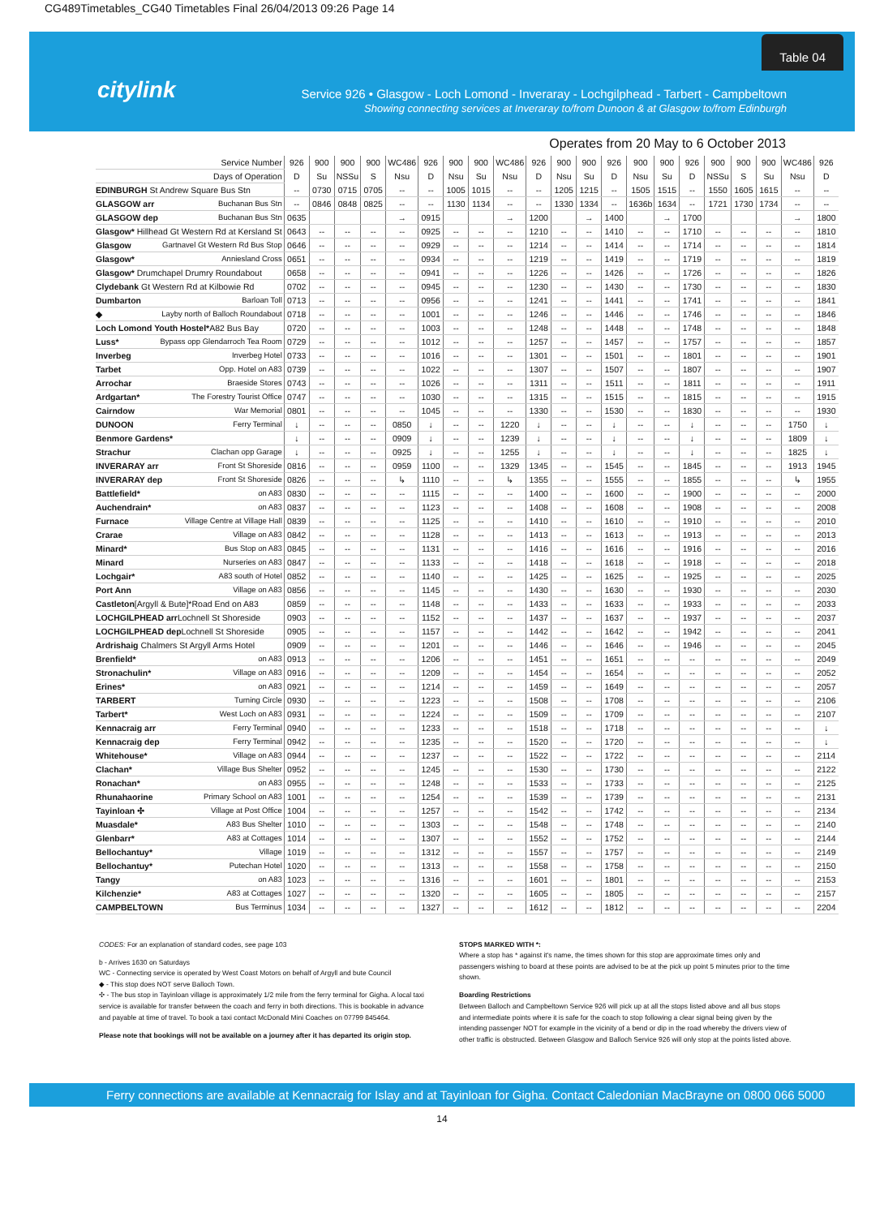CG489Timetables_CG40 Timetables Final 26/04/2013 09:26 Page 14
Table 04
citylink
Service 926 • Glasgow - Loch Lomond - Inveraray - Lochgilphead - Tarbert - Campbeltown
Showing connecting services at Inveraray to/from Dunoon & at Glasgow to/from Edinburgh
Operates from 20 May to 6 October 2013
| Service Number | 926 | 900 | 900 | 900 | WC486 | 926 | 900 | 900 | WC486 | 926 | 900 | 900 | 926 | 900 | 900 | 926 | 900 | 900 | 900 | WC486 | 926 |
| --- | --- | --- | --- | --- | --- | --- | --- | --- | --- | --- | --- | --- | --- | --- | --- | --- | --- | --- | --- | --- | --- |
| Days of Operation | D | Su | NSSu | S | Nsu | D | Nsu | Su | Nsu | D | Nsu | Su | D | Nsu | Su | D | NSSu | S | Su | Nsu | D |
| EDINBURGH St Andrew Square Bus Stn | -- | 0730 | 0715 | 0705 | -- | -- | 1005 | 1015 | -- | -- | 1205 | 1215 | -- | 1505 | 1515 | -- | 1550 | 1605 | 1615 | -- | -- |
| GLASGOW arr Buchanan Bus Stn | -- | 0846 | 0848 | 0825 | -- | -- | 1130 | 1134 | -- | -- | 1330 | 1334 | -- | 1636b | 1634 | -- | 1721 | 1730 | 1734 | -- | -- |
| GLASGOW dep Buchanan Bus Stn | 0635 | | | | → | 0915 | | | → | 1200 | | → | 1400 | | → | 1700 | | | | → | 1800 |
| Glasgow* Hillhead Gt Western Rd at Kersland St | 0643 | -- | -- | -- | -- | 0925 | -- | -- | -- | 1210 | -- | -- | 1410 | -- | -- | 1710 | -- | -- | -- | -- | 1810 |
| Glasgow Gartnavel Gt Western Rd Bus Stop | 0646 | -- | -- | -- | -- | 0929 | -- | -- | -- | 1214 | -- | -- | 1414 | -- | -- | 1714 | -- | -- | -- | -- | 1814 |
| Glasgow* Anniesland Cross | 0651 | -- | -- | -- | -- | 0934 | -- | -- | -- | 1219 | -- | -- | 1419 | -- | -- | 1719 | -- | -- | -- | -- | 1819 |
| Glasgow* Drumchapel Drumry Roundabout | 0658 | -- | -- | -- | -- | 0941 | -- | -- | -- | 1226 | -- | -- | 1426 | -- | -- | 1726 | -- | -- | -- | -- | 1826 |
| Clydebank Gt Western Rd at Kilbowie Rd | 0702 | -- | -- | -- | -- | 0945 | -- | -- | -- | 1230 | -- | -- | 1430 | -- | -- | 1730 | -- | -- | -- | -- | 1830 |
| Dumbarton Barloan Toll | 0713 | -- | -- | -- | -- | 0956 | -- | -- | -- | 1241 | -- | -- | 1441 | -- | -- | 1741 | -- | -- | -- | -- | 1841 |
| ◆ Layby north of Balloch Roundabout | 0718 | -- | -- | -- | -- | 1001 | -- | -- | -- | 1246 | -- | -- | 1446 | -- | -- | 1746 | -- | -- | -- | -- | 1846 |
| Loch Lomond Youth Hostel* A82 Bus Bay | 0720 | -- | -- | -- | -- | 1003 | -- | -- | -- | 1248 | -- | -- | 1448 | -- | -- | 1748 | -- | -- | -- | -- | 1848 |
| Luss* Bypass opp Glendarroch Tea Room | 0729 | -- | -- | -- | -- | 1012 | -- | -- | -- | 1257 | -- | -- | 1457 | -- | -- | 1757 | -- | -- | -- | -- | 1857 |
| Inverbeg Inverbeg Hotel | 0733 | -- | -- | -- | -- | 1016 | -- | -- | -- | 1301 | -- | -- | 1501 | -- | -- | 1801 | -- | -- | -- | -- | 1901 |
| Tarbet Opp. Hotel on A83 | 0739 | -- | -- | -- | -- | 1022 | -- | -- | -- | 1307 | -- | -- | 1507 | -- | -- | 1807 | -- | -- | -- | -- | 1907 |
| Arrochar Braeside Stores | 0743 | -- | -- | -- | -- | 1026 | -- | -- | -- | 1311 | -- | -- | 1511 | -- | -- | 1811 | -- | -- | -- | -- | 1911 |
| Ardgartan* The Forestry Tourist Office | 0747 | -- | -- | -- | -- | 1030 | -- | -- | -- | 1315 | -- | -- | 1515 | -- | -- | 1815 | -- | -- | -- | -- | 1915 |
| Cairndow War Memorial | 0801 | -- | -- | -- | -- | 1045 | -- | -- | -- | 1330 | -- | -- | 1530 | -- | -- | 1830 | -- | -- | -- | -- | 1930 |
| DUNOON Ferry Terminal | ↓ | -- | -- | -- | 0850 | ↓ | -- | -- | 1220 | ↓ | -- | -- | ↓ | -- | -- | ↓ | -- | -- | -- | 1750 | ↓ |
| Benmore Gardens* | ↓ | -- | -- | -- | 0909 | ↓ | -- | -- | 1239 | ↓ | -- | -- | ↓ | -- | -- | ↓ | -- | -- | -- | 1809 | ↓ |
| Strachur Clachan opp Garage | ↓ | -- | -- | -- | 0925 | ↓ | -- | -- | 1255 | ↓ | -- | -- | ↓ | -- | -- | ↓ | -- | -- | -- | 1825 | ↓ |
| INVERARAY arr Front St Shoreside | 0816 | -- | -- | -- | 0959 | 1100 | -- | -- | 1329 | 1345 | -- | -- | 1545 | -- | -- | 1845 | -- | -- | -- | 1913 | 1945 |
| INVERARAY dep Front St Shoreside | 0826 | -- | -- | -- | ↳ | 1110 | -- | -- | ↳ | 1355 | -- | -- | 1555 | -- | -- | 1855 | -- | -- | -- | ↳ | 1955 |
| Battlefield* on A83 | 0830 | -- | -- | -- | -- | 1115 | -- | -- | -- | 1400 | -- | -- | 1600 | -- | -- | 1900 | -- | -- | -- | -- | 2000 |
| Auchendrain* on A83 | 0837 | -- | -- | -- | -- | 1123 | -- | -- | -- | 1408 | -- | -- | 1608 | -- | -- | 1908 | -- | -- | -- | -- | 2008 |
| Furnace Village Centre at Village Hall | 0839 | -- | -- | -- | -- | 1125 | -- | -- | -- | 1410 | -- | -- | 1610 | -- | -- | 1910 | -- | -- | -- | -- | 2010 |
| Crarae Village on A83 | 0842 | -- | -- | -- | -- | 1128 | -- | -- | -- | 1413 | -- | -- | 1613 | -- | -- | 1913 | -- | -- | -- | -- | 2013 |
| Minard* Bus Stop on A83 | 0845 | -- | -- | -- | -- | 1131 | -- | -- | -- | 1416 | -- | -- | 1616 | -- | -- | 1916 | -- | -- | -- | -- | 2016 |
| Minard Nurseries on A83 | 0847 | -- | -- | -- | -- | 1133 | -- | -- | -- | 1418 | -- | -- | 1618 | -- | -- | 1918 | -- | -- | -- | -- | 2018 |
| Lochgair* A83 south of Hotel | 0852 | -- | -- | -- | -- | 1140 | -- | -- | -- | 1425 | -- | -- | 1625 | -- | -- | 1925 | -- | -- | -- | -- | 2025 |
| Port Ann Village on A83 | 0856 | -- | -- | -- | -- | 1145 | -- | -- | -- | 1430 | -- | -- | 1630 | -- | -- | 1930 | -- | -- | -- | -- | 2030 |
| Castleton [Argyll & Bute]*Road End on A83 | 0859 | -- | -- | -- | -- | 1148 | -- | -- | -- | 1433 | -- | -- | 1633 | -- | -- | 1933 | -- | -- | -- | -- | 2033 |
| LOCHGILPHEAD arr Lochnell St Shoreside | 0903 | -- | -- | -- | -- | 1152 | -- | -- | -- | 1437 | -- | -- | 1637 | -- | -- | 1937 | -- | -- | -- | -- | 2037 |
| LOCHGILPHEAD dep Lochnell St Shoreside | 0905 | -- | -- | -- | -- | 1157 | -- | -- | -- | 1442 | -- | -- | 1642 | -- | -- | 1942 | -- | -- | -- | -- | 2041 |
| Ardrishaig Chalmers St Argyll Arms Hotel | 0909 | -- | -- | -- | -- | 1201 | -- | -- | -- | 1446 | -- | -- | 1646 | -- | -- | 1946 | -- | -- | -- | -- | 2045 |
| Brenfield* on A83 | 0913 | -- | -- | -- | -- | 1206 | -- | -- | -- | 1451 | -- | -- | 1651 | -- | -- | -- | -- | -- | -- | -- | 2049 |
| Stronachulin* Village on A83 | 0916 | -- | -- | -- | -- | 1209 | -- | -- | -- | 1454 | -- | -- | 1654 | -- | -- | -- | -- | -- | -- | -- | 2052 |
| Erines* on A83 | 0921 | -- | -- | -- | -- | 1214 | -- | -- | -- | 1459 | -- | -- | 1649 | -- | -- | -- | -- | -- | -- | -- | 2057 |
| TARBERT Turning Circle | 0930 | -- | -- | -- | -- | 1223 | -- | -- | -- | 1508 | -- | -- | 1708 | -- | -- | -- | -- | -- | -- | -- | 2106 |
| Tarbert* West Loch on A83 | 0931 | -- | -- | -- | -- | 1224 | -- | -- | -- | 1509 | -- | -- | 1709 | -- | -- | -- | -- | -- | -- | -- | 2107 |
| Kennacraig arr Ferry Terminal | 0940 | -- | -- | -- | -- | 1233 | -- | -- | -- | 1518 | -- | -- | 1718 | -- | -- | -- | -- | -- | -- | -- | ↓ |
| Kennacraig dep Ferry Terminal | 0942 | -- | -- | -- | -- | 1235 | -- | -- | -- | 1520 | -- | -- | 1720 | -- | -- | -- | -- | -- | -- | -- | ↓ |
| Whitehouse* Village on A83 | 0944 | -- | -- | -- | -- | 1237 | -- | -- | -- | 1522 | -- | -- | 1722 | -- | -- | -- | -- | -- | -- | -- | 2114 |
| Clachan* Village Bus Shelter | 0952 | -- | -- | -- | -- | 1245 | -- | -- | -- | 1530 | -- | -- | 1730 | -- | -- | -- | -- | -- | -- | -- | 2122 |
| Ronachan* on A83 | 0955 | -- | -- | -- | -- | 1248 | -- | -- | -- | 1533 | -- | -- | 1733 | -- | -- | -- | -- | -- | -- | -- | 2125 |
| Rhunahaorine Primary School on A83 | 1001 | -- | -- | -- | -- | 1254 | -- | -- | -- | 1539 | -- | -- | 1739 | -- | -- | -- | -- | -- | -- | -- | 2131 |
| Tayinloan ✣ Village at Post Office | 1004 | -- | -- | -- | -- | 1257 | -- | -- | -- | 1542 | -- | -- | 1742 | -- | -- | -- | -- | -- | -- | -- | 2134 |
| Muasdale* A83 Bus Shelter | 1010 | -- | -- | -- | -- | 1303 | -- | -- | -- | 1548 | -- | -- | 1748 | -- | -- | -- | -- | -- | -- | -- | 2140 |
| Glenbarr* A83 at Cottages | 1014 | -- | -- | -- | -- | 1307 | -- | -- | -- | 1552 | -- | -- | 1752 | -- | -- | -- | -- | -- | -- | -- | 2144 |
| Bellochantuy* Village | 1019 | -- | -- | -- | -- | 1312 | -- | -- | -- | 1557 | -- | -- | 1757 | -- | -- | -- | -- | -- | -- | -- | 2149 |
| Bellochantuy* Putechan Hotel | 1020 | -- | -- | -- | -- | 1313 | -- | -- | -- | 1558 | -- | -- | 1758 | -- | -- | -- | -- | -- | -- | -- | 2150 |
| Tangy on A83 | 1023 | -- | -- | -- | -- | 1316 | -- | -- | -- | 1601 | -- | -- | 1801 | -- | -- | -- | -- | -- | -- | -- | 2153 |
| Kilchenzie* A83 at Cottages | 1027 | -- | -- | -- | -- | 1320 | -- | -- | -- | 1605 | -- | -- | 1805 | -- | -- | -- | -- | -- | -- | -- | 2157 |
| CAMPBELTOWN Bus Terminus | 1034 | -- | -- | -- | -- | 1327 | -- | -- | -- | 1612 | -- | -- | 1812 | -- | -- | -- | -- | -- | -- | -- | 2204 |
CODES: For an explanation of standard codes, see page 103
b - Arrives 1630 on Saturdays
WC - Connecting service is operated by West Coast Motors on behalf of Argyll and bute Council
◆ - This stop does NOT serve Balloch Town.
✣ - The bus stop in Tayinloan village is approximately 1/2 mile from the ferry terminal for Gigha. A local taxi service is available for transfer between the coach and ferry in both directions. This is bookable in advance and payable at time of travel. To book a taxi contact McDonald Mini Coaches on 07799 845464.
Please note that bookings will not be available on a journey after it has departed its origin stop.
STOPS MARKED WITH *:
Where a stop has * against it's name, the times shown for this stop are approximate times only and passengers wishing to board at these points are advised to be at the pick up point 5 minutes prior to the time shown.
Boarding Restrictions
Between Balloch and Campbeltown Service 926 will pick up at all the stops listed above and all bus stops and intermediate points where it is safe for the coach to stop following a clear signal being given by the intending passenger NOT for example in the vicinity of a bend or dip in the road whereby the drivers view of other traffic is obstructed. Between Glasgow and Balloch Service 926 will only stop at the points listed above.
Ferry connections are available at Kennacraig for Islay and at Tayinloan for Gigha. Contact Caledonian MacBrayne on 0800 066 5000
14